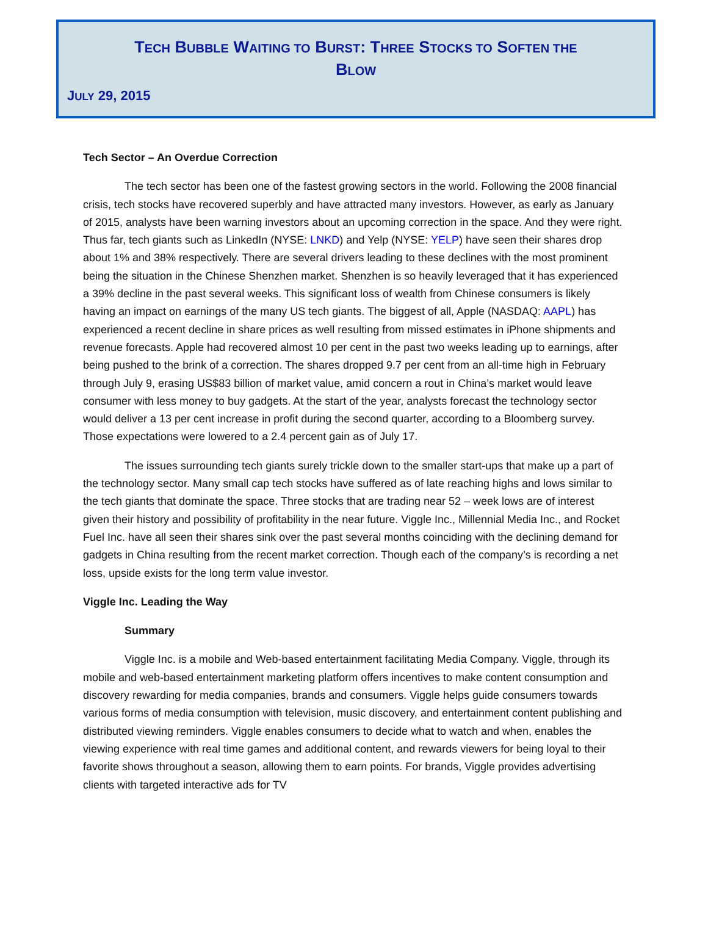TECH BUBBLE WAITING TO BURST: THREE STOCKS TO SOFTEN THE
BLOW
JULY 29, 2015
Tech Sector – An Overdue Correction
The tech sector has been one of the fastest growing sectors in the world. Following the 2008 financial crisis, tech stocks have recovered superbly and have attracted many investors. However, as early as January of 2015, analysts have been warning investors about an upcoming correction in the space. And they were right. Thus far, tech giants such as LinkedIn (NYSE: LNKD) and Yelp (NYSE: YELP) have seen their shares drop about 1% and 38% respectively. There are several drivers leading to these declines with the most prominent being the situation in the Chinese Shenzhen market. Shenzhen is so heavily leveraged that it has experienced a 39% decline in the past several weeks. This significant loss of wealth from Chinese consumers is likely having an impact on earnings of the many US tech giants. The biggest of all, Apple (NASDAQ: AAPL) has experienced a recent decline in share prices as well resulting from missed estimates in iPhone shipments and revenue forecasts. Apple had recovered almost 10 per cent in the past two weeks leading up to earnings, after being pushed to the brink of a correction. The shares dropped 9.7 per cent from an all-time high in February through July 9, erasing US$83 billion of market value, amid concern a rout in China’s market would leave consumer with less money to buy gadgets. At the start of the year, analysts forecast the technology sector would deliver a 13 per cent increase in profit during the second quarter, according to a Bloomberg survey. Those expectations were lowered to a 2.4 percent gain as of July 17.
The issues surrounding tech giants surely trickle down to the smaller start-ups that make up a part of the technology sector. Many small cap tech stocks have suffered as of late reaching highs and lows similar to the tech giants that dominate the space. Three stocks that are trading near 52 – week lows are of interest given their history and possibility of profitability in the near future. Viggle Inc., Millennial Media Inc., and Rocket Fuel Inc. have all seen their shares sink over the past several months coinciding with the declining demand for gadgets in China resulting from the recent market correction. Though each of the company’s is recording a net loss, upside exists for the long term value investor.
Viggle Inc. Leading the Way
Summary
Viggle Inc. is a mobile and Web-based entertainment facilitating Media Company. Viggle, through its mobile and web-based entertainment marketing platform offers incentives to make content consumption and discovery rewarding for media companies, brands and consumers. Viggle helps guide consumers towards various forms of media consumption with television, music discovery, and entertainment content publishing and distributed viewing reminders. Viggle enables consumers to decide what to watch and when, enables the viewing experience with real time games and additional content, and rewards viewers for being loyal to their favorite shows throughout a season, allowing them to earn points. For brands, Viggle provides advertising clients with targeted interactive ads for TV